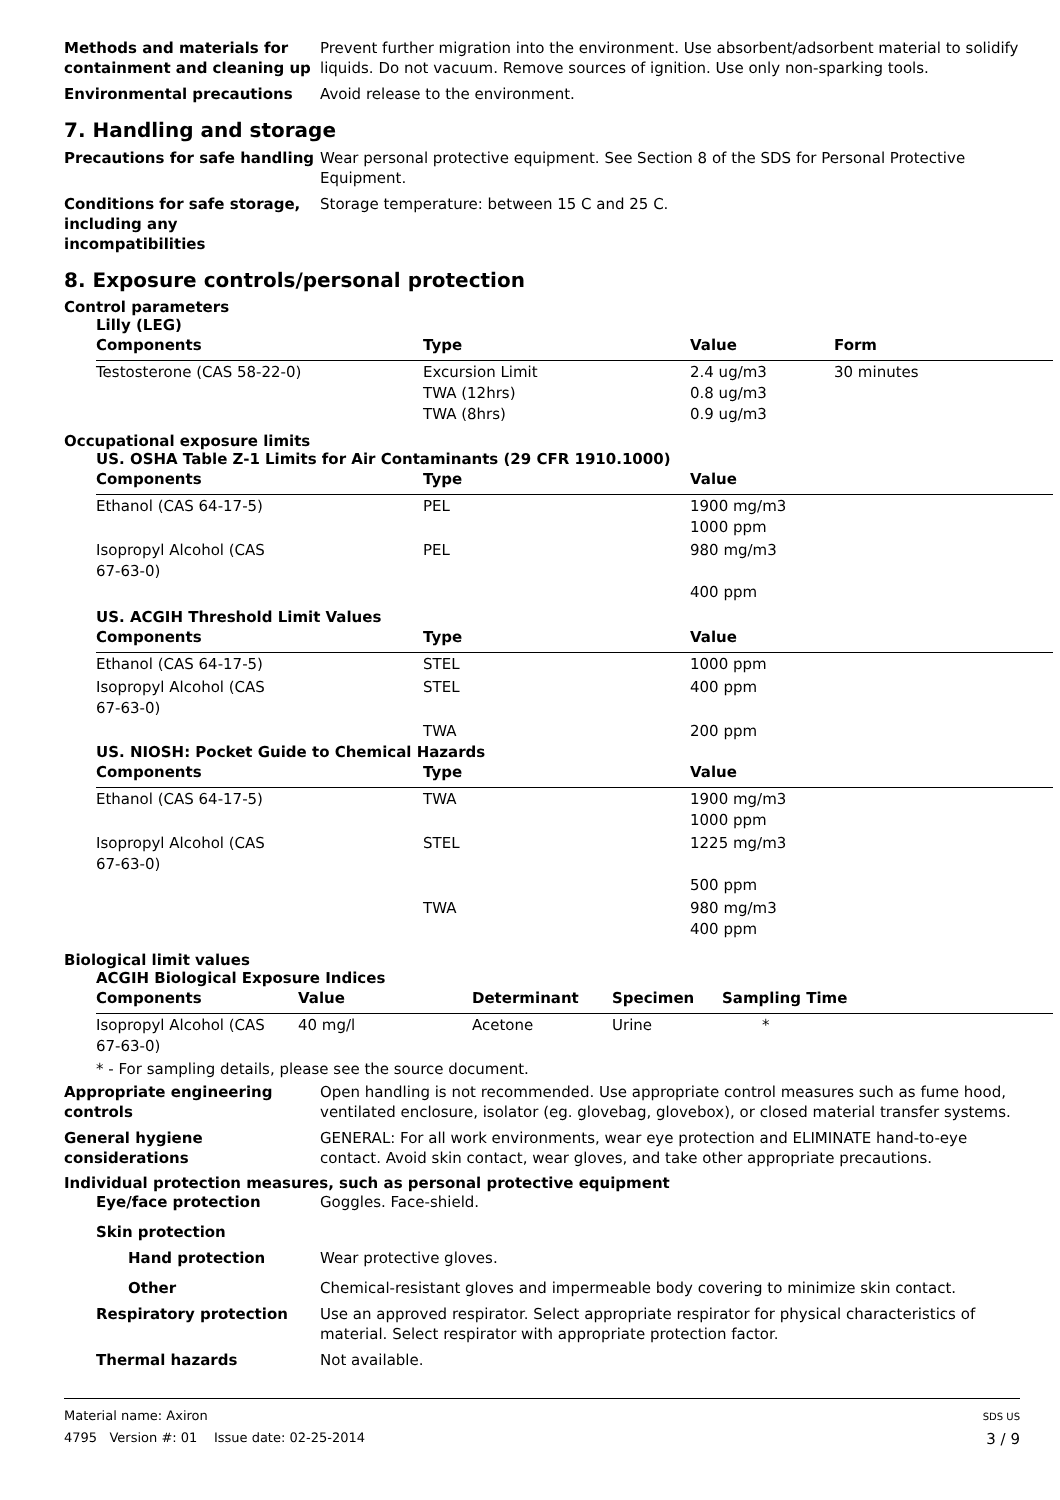Methods and materials for containment and cleaning up
Prevent further migration into the environment. Use absorbent/adsorbent material to solidify liquids. Do not vacuum. Remove sources of ignition. Use only non-sparking tools.
Environmental precautions Avoid release to the environment.
7. Handling and storage
Precautions for safe handling
Wear personal protective equipment. See Section 8 of the SDS for Personal Protective Equipment.
Conditions for safe storage, including any incompatibilities
Storage temperature: between 15 C and 25 C.
8. Exposure controls/personal protection
Control parameters
Lilly (LEG)
| Components | Type | Value | Form |
| --- | --- | --- | --- |
| Testosterone (CAS 58-22-0) | Excursion Limit TWA (12hrs) TWA (8hrs) | 2.4 ug/m3 0.8 ug/m3 0.9 ug/m3 | 30 minutes |
Occupational exposure limits
US. OSHA Table Z-1 Limits for Air Contaminants (29 CFR 1910.1000)
| Components | Type | Value |
| --- | --- | --- |
| Ethanol (CAS 64-17-5) | PEL | 1900 mg/m3 1000 ppm |
| Isopropyl Alcohol (CAS 67-63-0) | PEL | 980 mg/m3 400 ppm |
US. ACGIH Threshold Limit Values
| Components | Type | Value |
| --- | --- | --- |
| Ethanol (CAS 64-17-5) | STEL | 1000 ppm |
| Isopropyl Alcohol (CAS 67-63-0) | STEL | 400 ppm |
| | TWA | 200 ppm |
US. NIOSH: Pocket Guide to Chemical Hazards
| Components | Type | Value |
| --- | --- | --- |
| Ethanol (CAS 64-17-5) | TWA | 1900 mg/m3 1000 ppm |
| Isopropyl Alcohol (CAS 67-63-0) | STEL | 1225 mg/m3 500 ppm |
| | TWA | 980 mg/m3 400 ppm |
Biological limit values
ACGIH Biological Exposure Indices
| Components | Value | Determinant | Specimen | Sampling Time |
| --- | --- | --- | --- | --- |
| Isopropyl Alcohol (CAS 67-63-0) | 40 mg/l | Acetone | Urine | * |
* - For sampling details, please see the source document.
Appropriate engineering controls
Open handling is not recommended. Use appropriate control measures such as fume hood, ventilated enclosure, isolator (eg. glovebag, glovebox), or closed material transfer systems.
General hygiene considerations
GENERAL: For all work environments, wear eye protection and ELIMINATE hand-to-eye contact. Avoid skin contact, wear gloves, and take other appropriate precautions.
Individual protection measures, such as personal protective equipment
Eye/face protection Goggles. Face-shield.
Skin protection
Hand protection Wear protective gloves.
Other Chemical-resistant gloves and impermeable body covering to minimize skin contact.
Respiratory protection Use an approved respirator. Select appropriate respirator for physical characteristics of material. Select respirator with appropriate protection factor.
Thermal hazards Not available.
Material name: Axiron
4795 Version #: 01 Issue date: 02-25-2014
SDS US
3 / 9